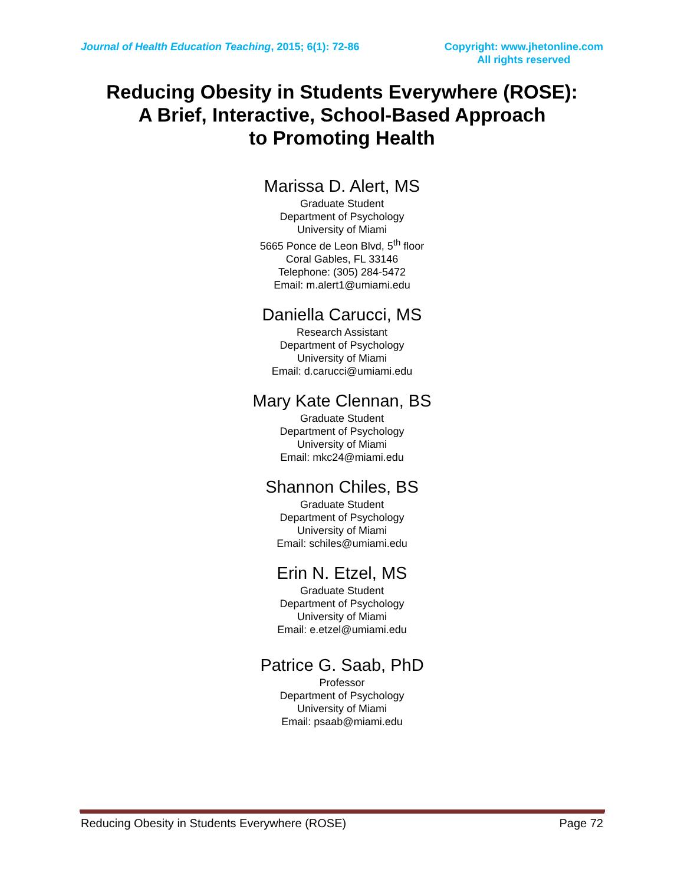Journal of Health Education Teaching, 2015; 6(1): 72-86
Copyright: www.jhetonline.com
All rights reserved
Reducing Obesity in Students Everywhere (ROSE):
A Brief, Interactive, School-Based Approach
to Promoting Health
Marissa D. Alert, MS
Graduate Student
Department of Psychology
University of Miami
5665 Ponce de Leon Blvd, 5<sup>th</sup> floor
Coral Gables, FL 33146
Telephone: (305) 284-5472
Email: m.alert1@umiami.edu
Daniella Carucci, MS
Research Assistant
Department of Psychology
University of Miami
Email: d.carucci@umiami.edu
Mary Kate Clennan, BS
Graduate Student
Department of Psychology
University of Miami
Email: mkc24@miami.edu
Shannon Chiles, BS
Graduate Student
Department of Psychology
University of Miami
Email: schiles@umiami.edu
Erin N. Etzel, MS
Graduate Student
Department of Psychology
University of Miami
Email: e.etzel@umiami.edu
Patrice G. Saab, PhD
Professor
Department of Psychology
University of Miami
Email: psaab@miami.edu
Reducing Obesity in Students Everywhere (ROSE) Page 72